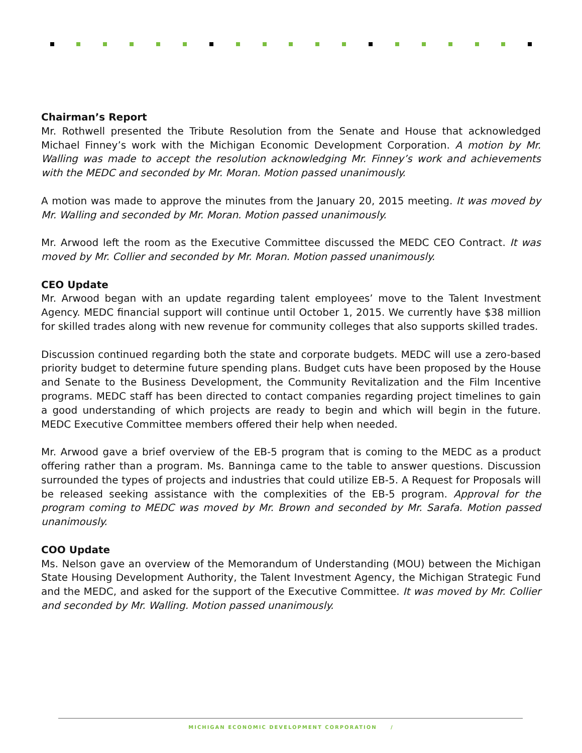Chairman’s Report
Mr. Rothwell presented the Tribute Resolution from the Senate and House that acknowledged Michael Finney’s work with the Michigan Economic Development Corporation. A motion by Mr. Walling was made to accept the resolution acknowledging Mr. Finney’s work and achievements with the MEDC and seconded by Mr. Moran. Motion passed unanimously.
A motion was made to approve the minutes from the January 20, 2015 meeting. It was moved by Mr. Walling and seconded by Mr. Moran. Motion passed unanimously.
Mr. Arwood left the room as the Executive Committee discussed the MEDC CEO Contract. It was moved by Mr. Collier and seconded by Mr. Moran. Motion passed unanimously.
CEO Update
Mr. Arwood began with an update regarding talent employees’ move to the Talent Investment Agency. MEDC financial support will continue until October 1, 2015. We currently have $38 million for skilled trades along with new revenue for community colleges that also supports skilled trades.
Discussion continued regarding both the state and corporate budgets. MEDC will use a zero-based priority budget to determine future spending plans. Budget cuts have been proposed by the House and Senate to the Business Development, the Community Revitalization and the Film Incentive programs. MEDC staff has been directed to contact companies regarding project timelines to gain a good understanding of which projects are ready to begin and which will begin in the future. MEDC Executive Committee members offered their help when needed.
Mr. Arwood gave a brief overview of the EB-5 program that is coming to the MEDC as a product offering rather than a program. Ms. Banninga came to the table to answer questions. Discussion surrounded the types of projects and industries that could utilize EB-5. A Request for Proposals will be released seeking assistance with the complexities of the EB-5 program. Approval for the program coming to MEDC was moved by Mr. Brown and seconded by Mr. Sarafa. Motion passed unanimously.
COO Update
Ms. Nelson gave an overview of the Memorandum of Understanding (MOU) between the Michigan State Housing Development Authority, the Talent Investment Agency, the Michigan Strategic Fund and the MEDC, and asked for the support of the Executive Committee. It was moved by Mr. Collier and seconded by Mr. Walling. Motion passed unanimously.
MICHIGAN ECONOMIC DEVELOPMENT CORPORATION /